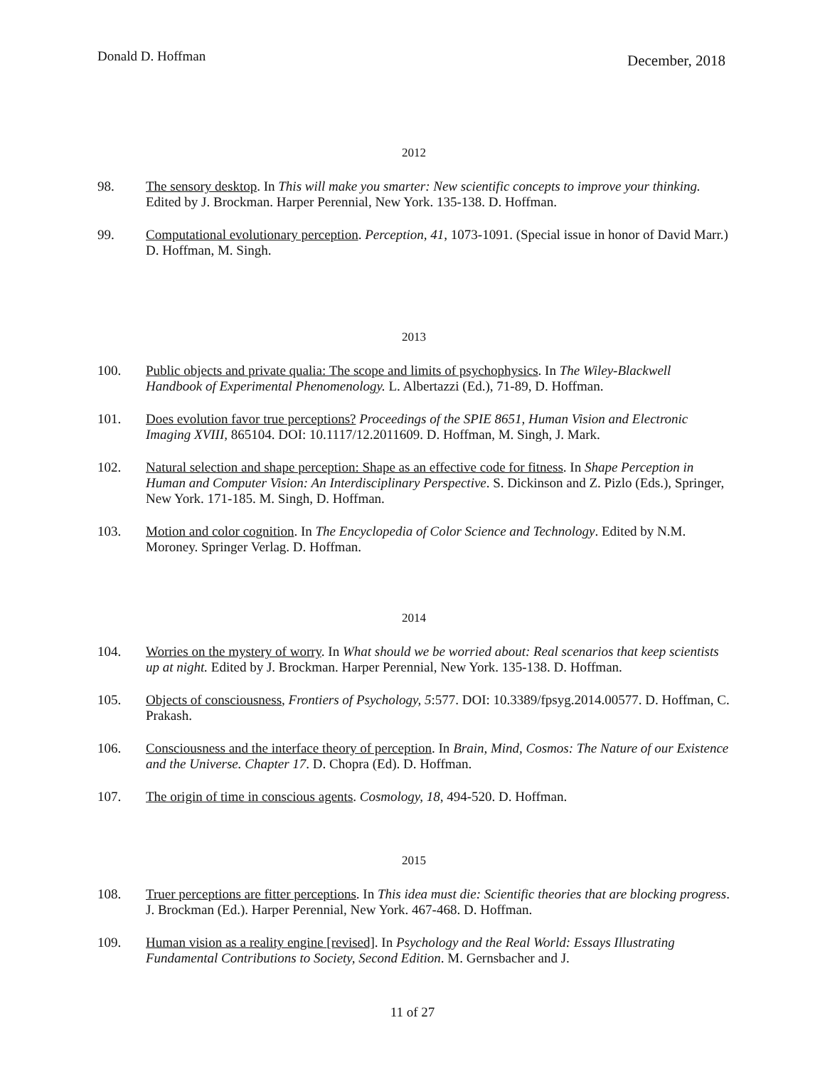Donald D. Hoffman
December, 2018
2012
98. The sensory desktop. In This will make you smarter: New scientific concepts to improve your thinking. Edited by J. Brockman. Harper Perennial, New York. 135-138. D. Hoffman.
99. Computational evolutionary perception. Perception, 41, 1073-1091. (Special issue in honor of David Marr.) D. Hoffman, M. Singh.
2013
100. Public objects and private qualia: The scope and limits of psychophysics. In The Wiley-Blackwell Handbook of Experimental Phenomenology. L. Albertazzi (Ed.), 71-89, D. Hoffman.
101. Does evolution favor true perceptions? Proceedings of the SPIE 8651, Human Vision and Electronic Imaging XVIII, 865104. DOI: 10.1117/12.2011609. D. Hoffman, M. Singh, J. Mark.
102. Natural selection and shape perception: Shape as an effective code for fitness. In Shape Perception in Human and Computer Vision: An Interdisciplinary Perspective. S. Dickinson and Z. Pizlo (Eds.), Springer, New York. 171-185. M. Singh, D. Hoffman.
103. Motion and color cognition. In The Encyclopedia of Color Science and Technology. Edited by N.M. Moroney. Springer Verlag. D. Hoffman.
2014
104. Worries on the mystery of worry. In What should we be worried about: Real scenarios that keep scientists up at night. Edited by J. Brockman. Harper Perennial, New York. 135-138. D. Hoffman.
105. Objects of consciousness, Frontiers of Psychology, 5:577. DOI: 10.3389/fpsyg.2014.00577. D. Hoffman, C. Prakash.
106. Consciousness and the interface theory of perception. In Brain, Mind, Cosmos: The Nature of our Existence and the Universe. Chapter 17. D. Chopra (Ed). D. Hoffman.
107. The origin of time in conscious agents. Cosmology, 18, 494-520. D. Hoffman.
2015
108. Truer perceptions are fitter perceptions. In This idea must die: Scientific theories that are blocking progress. J. Brockman (Ed.). Harper Perennial, New York. 467-468. D. Hoffman.
109. Human vision as a reality engine [revised]. In Psychology and the Real World: Essays Illustrating Fundamental Contributions to Society, Second Edition. M. Gernsbacher and J.
11 of 27